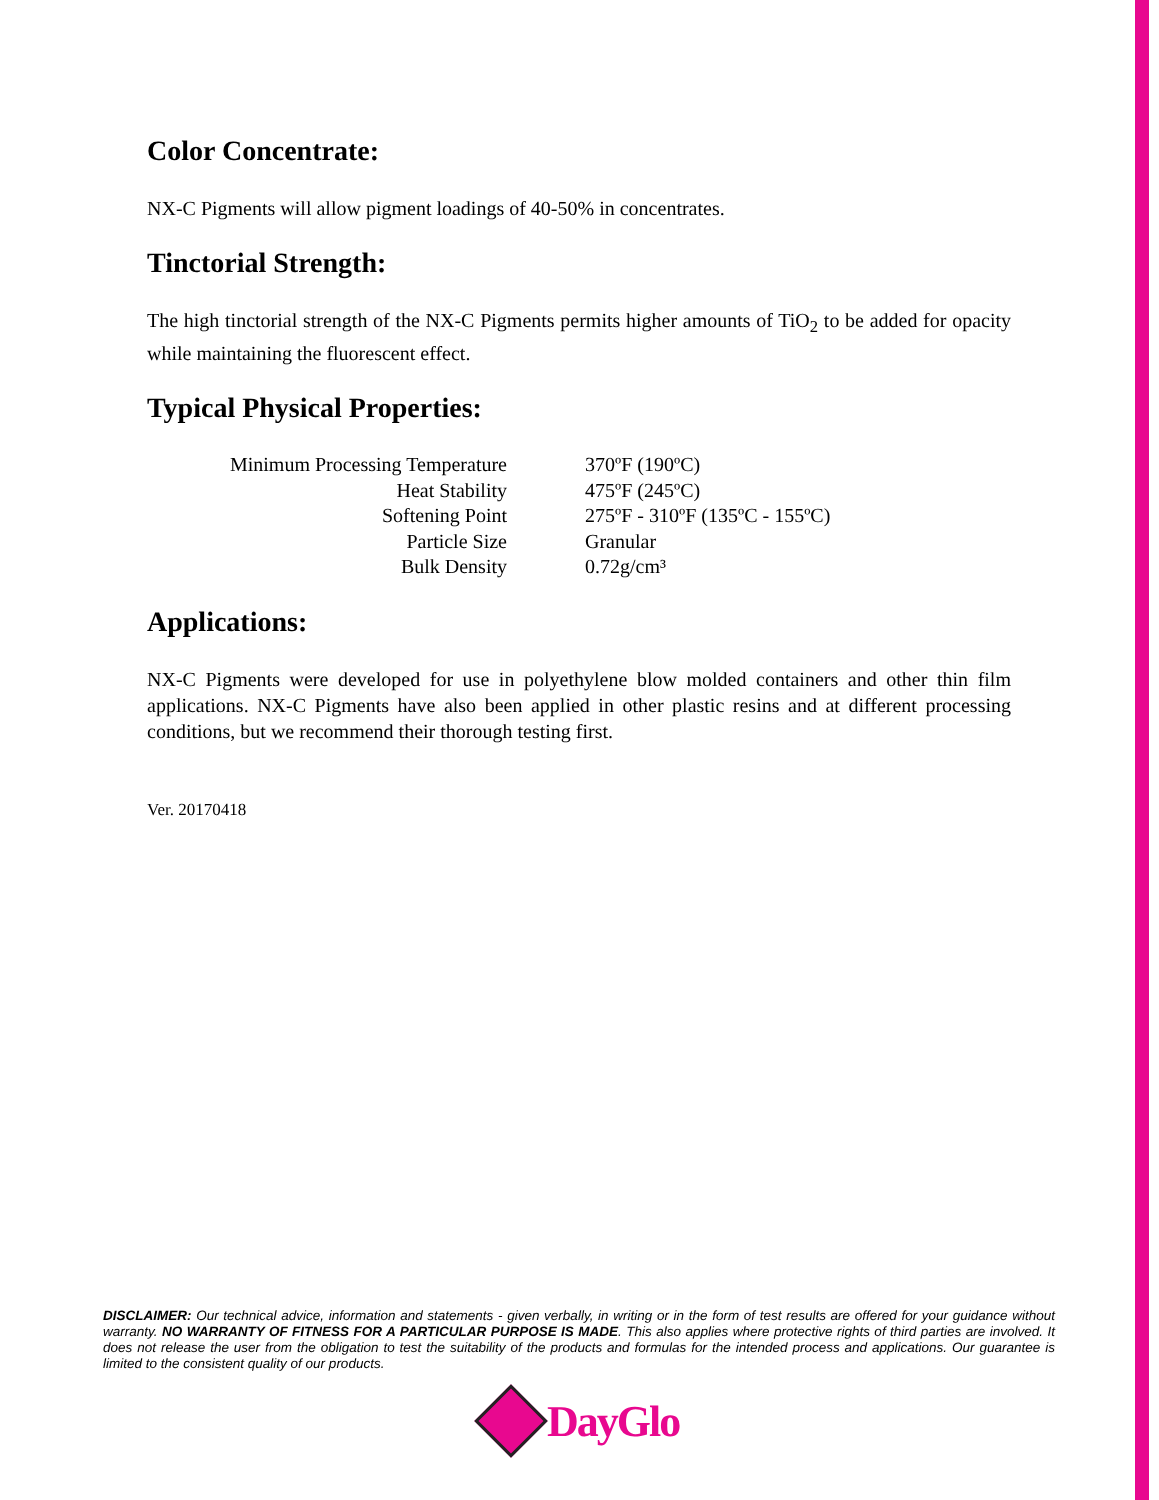Color Concentrate:
NX-C Pigments will allow pigment loadings of 40-50% in concentrates.
Tinctorial Strength:
The high tinctorial strength of the NX-C Pigments permits higher amounts of TiO<sub>2</sub> to be added for opacity while maintaining the fluorescent effect.
Typical Physical Properties:
| Minimum Processing Temperature | 370ºF (190ºC) |
| Heat Stability | 475ºF (245ºC) |
| Softening Point | 275ºF - 310ºF (135ºC - 155ºC) |
| Particle Size | Granular |
| Bulk Density | 0.72g/cm³ |
Applications:
NX-C Pigments were developed for use in polyethylene blow molded containers and other thin film applications. NX-C Pigments have also been applied in other plastic resins and at different processing conditions, but we recommend their thorough testing first.
Ver. 20170418
DISCLAIMER: Our technical advice, information and statements - given verbally, in writing or in the form of test results are offered for your guidance without warranty. NO WARRANTY OF FITNESS FOR A PARTICULAR PURPOSE IS MADE. This also applies where protective rights of third parties are involved. It does not release the user from the obligation to test the suitability of the products and formulas for the intended process and applications. Our guarantee is limited to the consistent quality of our products.
DayGlo